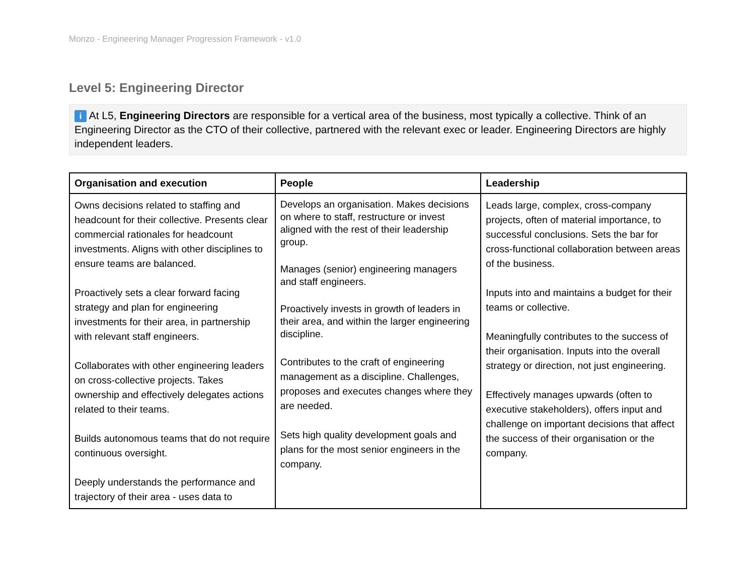Monzo - Engineering Manager Progression Framework - v1.0
Level 5: Engineering Director
i At L5, Engineering Directors are responsible for a vertical area of the business, most typically a collective. Think of an Engineering Director as the CTO of their collective, partnered with the relevant exec or leader. Engineering Directors are highly independent leaders.
| Organisation and execution | People | Leadership |
| --- | --- | --- |
| Owns decisions related to staffing and headcount for their collective. Presents clear commercial rationales for headcount investments. Aligns with other disciplines to ensure teams are balanced. Proactively sets a clear forward facing strategy and plan for engineering investments for their area, in partnership with relevant staff engineers. Collaborates with other engineering leaders on cross-collective projects. Takes ownership and effectively delegates actions related to their teams. Builds autonomous teams that do not require continuous oversight. Deeply understands the performance and trajectory of their area - uses data to | Develops an organisation. Makes decisions on where to staff, restructure or invest aligned with the rest of their leadership group. Manages (senior) engineering managers and staff engineers. Proactively invests in growth of leaders in their area, and within the larger engineering discipline. Contributes to the craft of engineering management as a discipline. Challenges, proposes and executes changes where they are needed. Sets high quality development goals and plans for the most senior engineers in the company. | Leads large, complex, cross-company projects, often of material importance, to successful conclusions. Sets the bar for cross-functional collaboration between areas of the business. Inputs into and maintains a budget for their teams or collective. Meaningfully contributes to the success of their organisation. Inputs into the overall strategy or direction, not just engineering. Effectively manages upwards (often to executive stakeholders), offers input and challenge on important decisions that affect the success of their organisation or the company. |